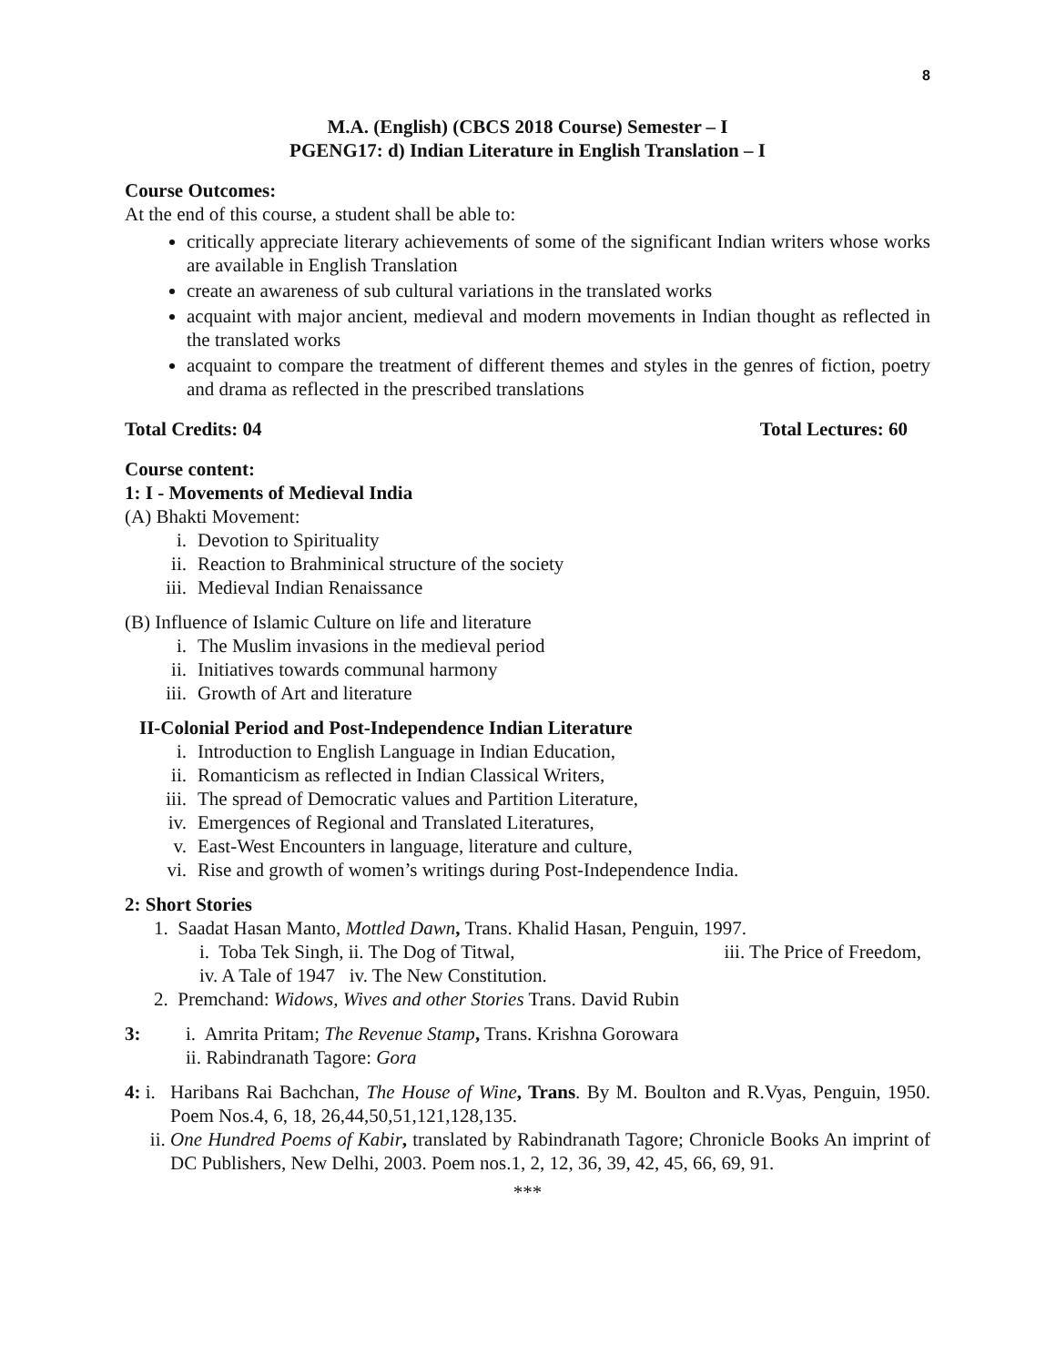8
M.A. (English) (CBCS 2018 Course) Semester – I
PGENG17: d) Indian Literature in English Translation – I
Course Outcomes:
At the end of this course, a student shall be able to:
critically appreciate literary achievements of some of the significant Indian writers whose works are available in English Translation
create an awareness of sub cultural variations in the translated works
acquaint with major ancient, medieval and modern movements in Indian thought as reflected in the translated works
acquaint to compare the treatment of different themes and styles in the genres of fiction, poetry and drama as reflected in the prescribed translations
Total Credits: 04 Total Lectures: 60
Course content:
1: I - Movements of Medieval India
(A) Bhakti Movement:
i. Devotion to Spirituality
ii. Reaction to Brahminical structure of the society
iii. Medieval Indian Renaissance
(B) Influence of Islamic Culture on life and literature
i. The Muslim invasions in the medieval period
ii. Initiatives towards communal harmony
iii. Growth of Art and literature
II-Colonial Period and Post-Independence Indian Literature
i. Introduction to English Language in Indian Education,
ii. Romanticism as reflected in Indian Classical Writers,
iii. The spread of Democratic values and Partition Literature,
iv. Emergences of Regional and Translated Literatures,
v. East-West Encounters in language, literature and culture,
vi. Rise and growth of women’s writings during Post-Independence India.
2: Short Stories
1. Saadat Hasan Manto, Mottled Dawn, Trans. Khalid Hasan, Penguin, 1997.
i. Toba Tek Singh, ii. The Dog of Titwal, iii. The Price of Freedom,
iv. A Tale of 1947 iv. The New Constitution.
2. Premchand: Widows, Wives and other Stories Trans. David Rubin
3: i. Amrita Pritam; The Revenue Stamp, Trans. Krishna Gorowara
ii. Rabindranath Tagore: Gora
4: i.
Haribans Rai Bachchan, The House of Wine, Trans. By M. Boulton and R.Vyas, Penguin, 1950. Poem Nos.4, 6, 18, 26,44,50,51,121,128,135.
ii. One Hundred Poems of Kabir, translated by Rabindranath Tagore; Chronicle Books An imprint of DC Publishers, New Delhi, 2003. Poem nos.1, 2, 12, 36, 39, 42, 45, 66, 69, 91.
***